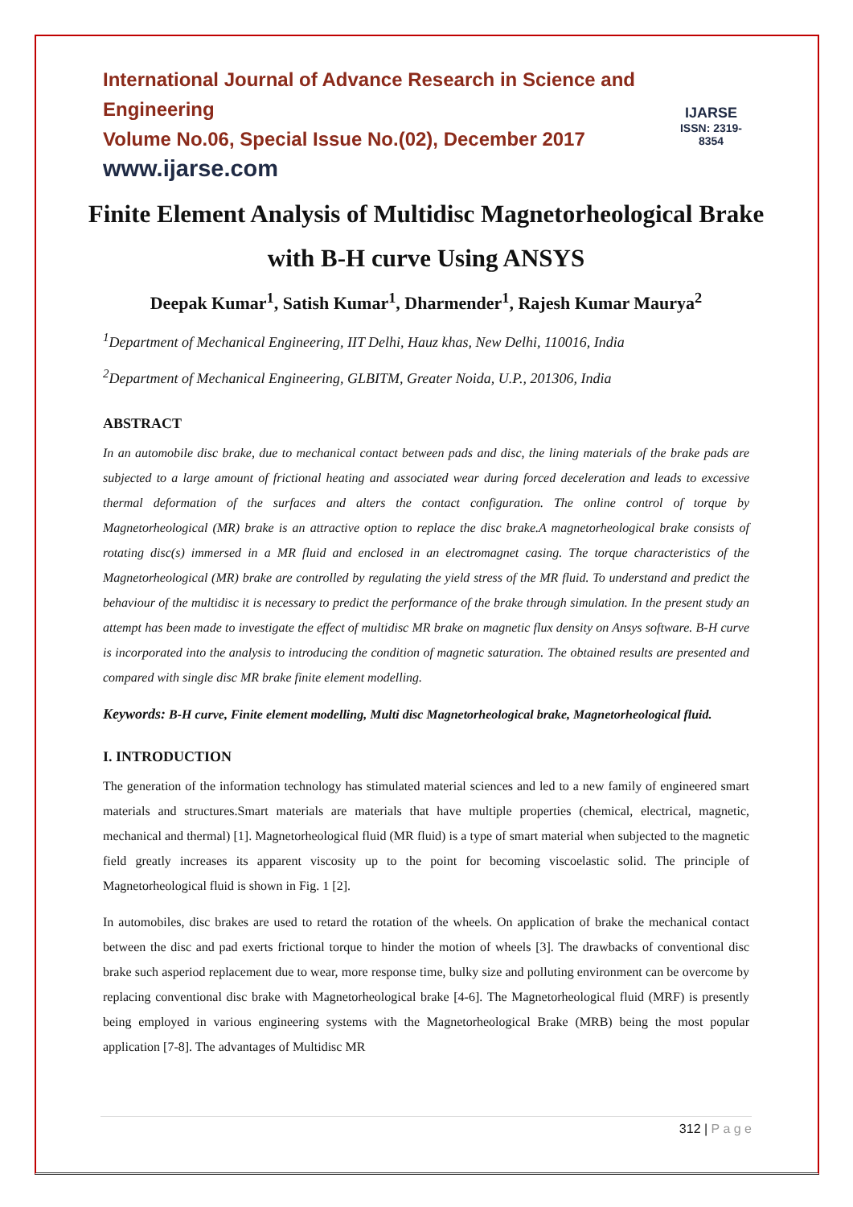International Journal of Advance Research in Science and Engineering
Volume No.06, Special Issue No.(02), December 2017
www.ijarse.com
IJARSE
ISSN: 2319-8354
Finite Element Analysis of Multidisc Magnetorheological Brake with B-H curve Using ANSYS
Deepak Kumar<sup>1</sup>, Satish Kumar<sup>1</sup>, Dharmender<sup>1</sup>, Rajesh Kumar Maurya<sup>2</sup>
<sup>1</sup> Department of Mechanical Engineering, IIT Delhi, Hauz khas, New Delhi, 110016, India
<sup>2</sup> Department of Mechanical Engineering, GLBITM, Greater Noida, U.P., 201306, India
ABSTRACT
In an automobile disc brake, due to mechanical contact between pads and disc, the lining materials of the brake pads are subjected to a large amount of frictional heating and associated wear during forced deceleration and leads to excessive thermal deformation of the surfaces and alters the contact configuration. The online control of torque by Magnetorheological (MR) brake is an attractive option to replace the disc brake.A magnetorheological brake consists of rotating disc(s) immersed in a MR fluid and enclosed in an electromagnet casing. The torque characteristics of the Magnetorheological (MR) brake are controlled by regulating the yield stress of the MR fluid. To understand and predict the behaviour of the multidisc it is necessary to predict the performance of the brake through simulation. In the present study an attempt has been made to investigate the effect of multidisc MR brake on magnetic flux density on Ansys software. B-H curve is incorporated into the analysis to introducing the condition of magnetic saturation. The obtained results are presented and compared with single disc MR brake finite element modelling.
Keywords: B-H curve, Finite element modelling, Multi disc Magnetorheological brake, Magnetorheological fluid.
I. INTRODUCTION
The generation of the information technology has stimulated material sciences and led to a new family of engineered smart materials and structures.Smart materials are materials that have multiple properties (chemical, electrical, magnetic, mechanical and thermal) [1]. Magnetorheological fluid (MR fluid) is a type of smart material when subjected to the magnetic field greatly increases its apparent viscosity up to the point for becoming viscoelastic solid. The principle of Magnetorheological fluid is shown in Fig. 1 [2].
In automobiles, disc brakes are used to retard the rotation of the wheels. On application of brake the mechanical contact between the disc and pad exerts frictional torque to hinder the motion of wheels [3]. The drawbacks of conventional disc brake such asperiod replacement due to wear, more response time, bulky size and polluting environment can be overcome by replacing conventional disc brake with Magnetorheological brake [4-6]. The Magnetorheological fluid (MRF) is presently being employed in various engineering systems with the Magnetorheological Brake (MRB) being the most popular application [7-8]. The advantages of Multidisc MR
312 | P a g e